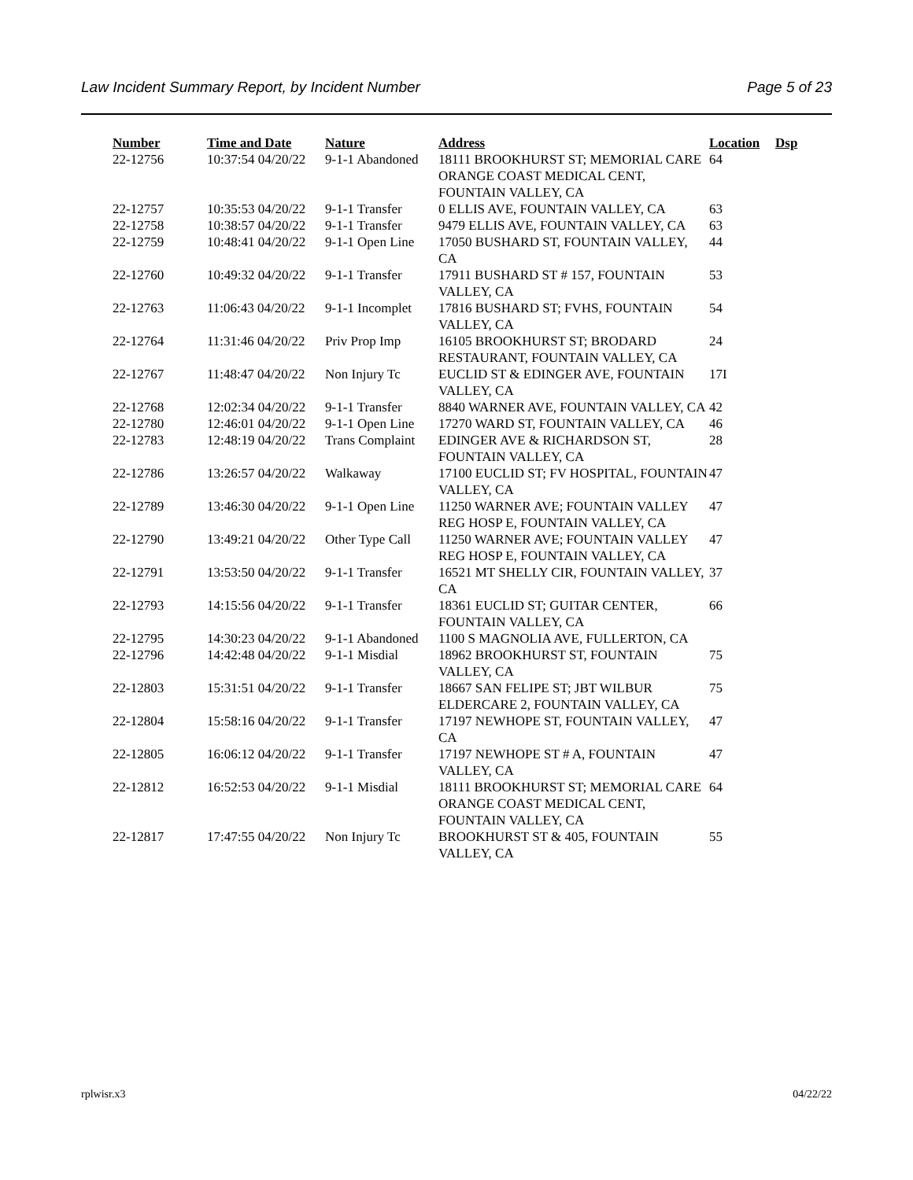Law Incident Summary Report, by Incident Number Page 5 of 23
| Number | Time and Date | Nature | Address | Location | Dsp |
| --- | --- | --- | --- | --- | --- |
| 22-12756 | 10:37:54 04/20/22 | 9-1-1 Abandoned | 18111 BROOKHURST ST; MEMORIAL CARE ORANGE COAST MEDICAL CENT, FOUNTAIN VALLEY, CA | 64 | |
| 22-12757 | 10:35:53 04/20/22 | 9-1-1 Transfer | 0 ELLIS AVE, FOUNTAIN VALLEY, CA | 63 | |
| 22-12758 | 10:38:57 04/20/22 | 9-1-1 Transfer | 9479 ELLIS AVE, FOUNTAIN VALLEY, CA | 63 | |
| 22-12759 | 10:48:41 04/20/22 | 9-1-1 Open Line | 17050 BUSHARD ST, FOUNTAIN VALLEY, CA | 44 | |
| 22-12760 | 10:49:32 04/20/22 | 9-1-1 Transfer | 17911 BUSHARD ST # 157, FOUNTAIN VALLEY, CA | 53 | |
| 22-12763 | 11:06:43 04/20/22 | 9-1-1 Incomplet | 17816 BUSHARD ST; FVHS, FOUNTAIN VALLEY, CA | 54 | |
| 22-12764 | 11:31:46 04/20/22 | Priv Prop Imp | 16105 BROOKHURST ST; BRODARD RESTAURANT, FOUNTAIN VALLEY, CA | 24 | |
| 22-12767 | 11:48:47 04/20/22 | Non Injury Tc | EUCLID ST & EDINGER AVE, FOUNTAIN VALLEY, CA | 17I | |
| 22-12768 | 12:02:34 04/20/22 | 9-1-1 Transfer | 8840 WARNER AVE, FOUNTAIN VALLEY, CA | 42 | |
| 22-12780 | 12:46:01 04/20/22 | 9-1-1 Open Line | 17270 WARD ST, FOUNTAIN VALLEY, CA | 46 | |
| 22-12783 | 12:48:19 04/20/22 | Trans Complaint | EDINGER AVE & RICHARDSON ST, FOUNTAIN VALLEY, CA | 28 | |
| 22-12786 | 13:26:57 04/20/22 | Walkaway | 17100 EUCLID ST; FV HOSPITAL, FOUNTAIN VALLEY, CA | 47 | |
| 22-12789 | 13:46:30 04/20/22 | 9-1-1 Open Line | 11250 WARNER AVE; FOUNTAIN VALLEY REG HOSP E, FOUNTAIN VALLEY, CA | 47 | |
| 22-12790 | 13:49:21 04/20/22 | Other Type Call | 11250 WARNER AVE; FOUNTAIN VALLEY REG HOSP E, FOUNTAIN VALLEY, CA | 47 | |
| 22-12791 | 13:53:50 04/20/22 | 9-1-1 Transfer | 16521 MT SHELLY CIR, FOUNTAIN VALLEY, CA | 37 | |
| 22-12793 | 14:15:56 04/20/22 | 9-1-1 Transfer | 18361 EUCLID ST; GUITAR CENTER, FOUNTAIN VALLEY, CA | 66 | |
| 22-12795 | 14:30:23 04/20/22 | 9-1-1 Abandoned | 1100 S MAGNOLIA AVE, FULLERTON, CA | | |
| 22-12796 | 14:42:48 04/20/22 | 9-1-1 Misdial | 18962 BROOKHURST ST, FOUNTAIN VALLEY, CA | 75 | |
| 22-12803 | 15:31:51 04/20/22 | 9-1-1 Transfer | 18667 SAN FELIPE ST; JBT WILBUR ELDERCARE 2, FOUNTAIN VALLEY, CA | 75 | |
| 22-12804 | 15:58:16 04/20/22 | 9-1-1 Transfer | 17197 NEWHOPE ST, FOUNTAIN VALLEY, CA | 47 | |
| 22-12805 | 16:06:12 04/20/22 | 9-1-1 Transfer | 17197 NEWHOPE ST # A, FOUNTAIN VALLEY, CA | 47 | |
| 22-12812 | 16:52:53 04/20/22 | 9-1-1 Misdial | 18111 BROOKHURST ST; MEMORIAL CARE ORANGE COAST MEDICAL CENT, FOUNTAIN VALLEY, CA | 64 | |
| 22-12817 | 17:47:55 04/20/22 | Non Injury Tc | BROOKHURST ST & 405, FOUNTAIN VALLEY, CA | 55 | |
rplwisr.x3 04/22/22